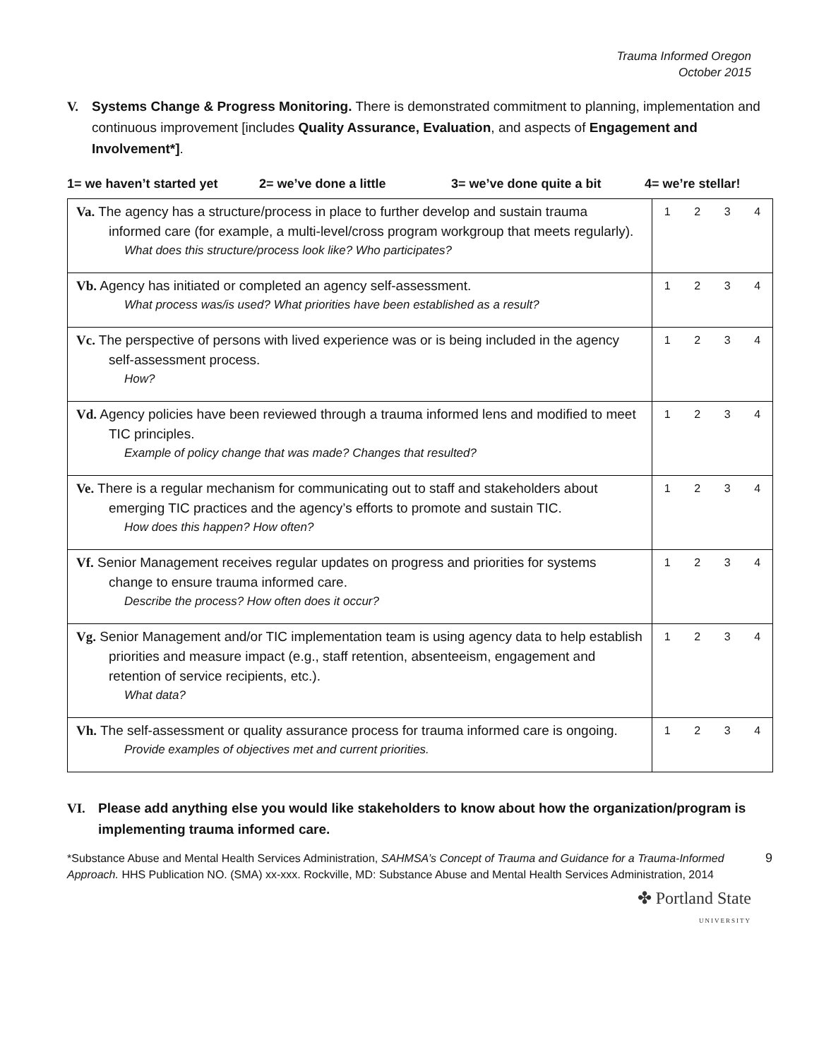Trauma Informed Oregon
October 2015
V. Systems Change & Progress Monitoring. There is demonstrated commitment to planning, implementation and continuous improvement [includes Quality Assurance, Evaluation, and aspects of Engagement and Involvement*].
1= we haven’t started yet 2= we’ve done a little 3= we’ve done quite a bit 4= we’re stellar!
| Va. The agency has a structure/process in place to further develop and sustain trauma informed care (for example, a multi-level/cross program workgroup that meets regularly). What does this structure/process look like? Who participates? | 1 2 3 4 |
| Vb. Agency has initiated or completed an agency self-assessment. What process was/is used? What priorities have been established as a result? | 1 2 3 4 |
| Vc. The perspective of persons with lived experience was or is being included in the agency self-assessment process. How? | 1 2 3 4 |
| Vd. Agency policies have been reviewed through a trauma informed lens and modified to meet TIC principles. Example of policy change that was made? Changes that resulted? | 1 2 3 4 |
| Ve. There is a regular mechanism for communicating out to staff and stakeholders about emerging TIC practices and the agency’s efforts to promote and sustain TIC. How does this happen? How often? | 1 2 3 4 |
| Vf. Senior Management receives regular updates on progress and priorities for systems change to ensure trauma informed care. Describe the process? How often does it occur? | 1 2 3 4 |
| Vg. Senior Management and/or TIC implementation team is using agency data to help establish priorities and measure impact (e.g., staff retention, absenteeism, engagement and retention of service recipients, etc.). What data? | 1 2 3 4 |
| Vh. The self-assessment or quality assurance process for trauma informed care is ongoing. Provide examples of objectives met and current priorities. | 1 2 3 4 |
VI. Please add anything else you would like stakeholders to know about how the organization/program is implementing trauma informed care.
*Substance Abuse and Mental Health Services Administration, SAHMSA’s Concept of Trauma and Guidance for a Trauma-Informed Approach. HHS Publication NO. (SMA) xx-xxx. Rockville, MD: Substance Abuse and Mental Health Services Administration, 2014
9
✤ Portland State
UNIVERSITY